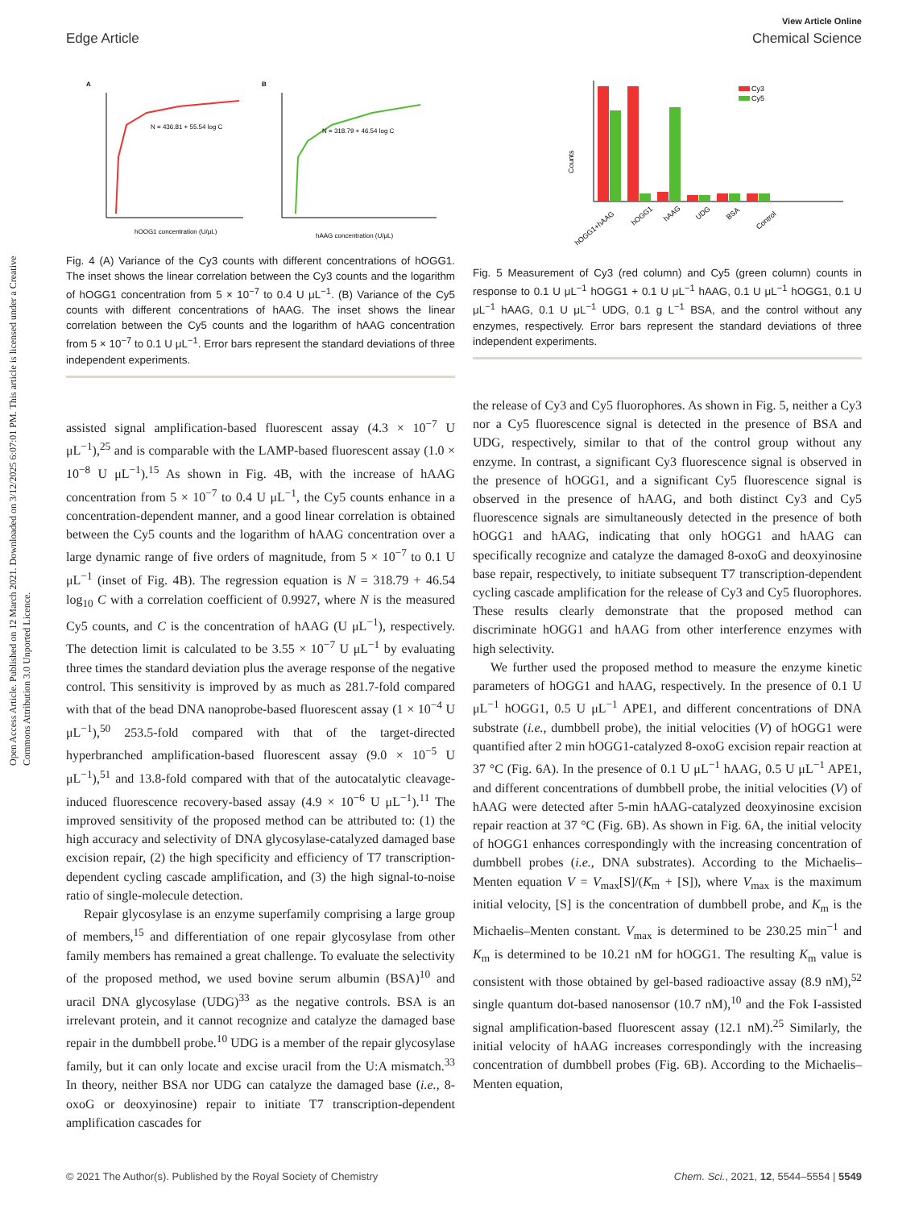Open Access Article. Published on 12 March 2021. Downloaded on 3/12/2025 6:07:01 PM. This article is licensed under a Creative Commons Attribution 3.0 Unported Licence.
View Article Online
Edge Article Chemical Science
A
B
hOOG1 concentration (U/μL)
hAAG concentration (U/μL)
N = 436.81 + 55.54 log C
N = 318.79 + 46.54 log C
Fig. 4 (A) Variance of the Cy3 counts with different concentrations of hOGG1. The inset shows the linear correlation between the Cy3 counts and the logarithm of hOGG1 concentration from 5 × 10<sup>−7</sup> to 0.4 U μL<sup>−1</sup>. (B) Variance of the Cy5 counts with different concentrations of hAAG. The inset shows the linear correlation between the Cy5 counts and the logarithm of hAAG concentration from 5 × 10<sup>−7</sup> to 0.1 U μL<sup>−1</sup>. Error bars represent the standard deviations of three independent experiments.
assisted signal amplification-based fluorescent assay (4.3 × 10<sup>−7</sup> U μL<sup>−1</sup>),<sup>25</sup> and is comparable with the LAMP-based fluorescent assay (1.0 × 10<sup>−8</sup> U μL<sup>−1</sup>).<sup>15</sup> As shown in Fig. 4B, with the increase of hAAG concentration from 5 × 10<sup>−7</sup> to 0.4 U μL<sup>−1</sup>, the Cy5 counts enhance in a concentration-dependent manner, and a good linear correlation is obtained between the Cy5 counts and the logarithm of hAAG concentration over a large dynamic range of five orders of magnitude, from 5 × 10<sup>−7</sup> to 0.1 U μL<sup>−1</sup> (inset of Fig. 4B). The regression equation is N = 318.79 + 46.54 log<sub>10</sub> C with a correlation coefficient of 0.9927, where N is the measured Cy5 counts, and C is the concentration of hAAG (U μL<sup>−1</sup>), respectively. The detection limit is calculated to be 3.55 × 10<sup>−7</sup> U μL<sup>−1</sup> by evaluating three times the standard deviation plus the average response of the negative control. This sensitivity is improved by as much as 281.7-fold compared with that of the bead DNA nanoprobe-based fluorescent assay (1 × 10<sup>−4</sup> U μL<sup>−1</sup>),<sup>50</sup> 253.5-fold compared with that of the target-directed hyperbranched amplification-based fluorescent assay (9.0 × 10<sup>−5</sup> U μL<sup>−1</sup>),<sup>51</sup> and 13.8-fold compared with that of the autocatalytic cleavage-induced fluorescence recovery-based assay (4.9 × 10<sup>−6</sup> U μL<sup>−1</sup>).<sup>11</sup> The improved sensitivity of the proposed method can be attributed to: (1) the high accuracy and selectivity of DNA glycosylase-catalyzed damaged base excision repair, (2) the high specificity and efficiency of T7 transcription-dependent cycling cascade amplification, and (3) the high signal-to-noise ratio of single-molecule detection.
Repair glycosylase is an enzyme superfamily comprising a large group of members,<sup>15</sup> and differentiation of one repair glycosylase from other family members has remained a great challenge. To evaluate the selectivity of the proposed method, we used bovine serum albumin (BSA)<sup>10</sup> and uracil DNA glycosylase (UDG)<sup>33</sup> as the negative controls. BSA is an irrelevant protein, and it cannot recognize and catalyze the damaged base repair in the dumbbell probe.<sup>10</sup> UDG is a member of the repair glycosylase family, but it can only locate and excise uracil from the U:A mismatch.<sup>33</sup> In theory, neither BSA nor UDG can catalyze the damaged base (i.e., 8-oxoG or deoxyinosine) repair to initiate T7 transcription-dependent amplification cascades for
Counts
Cy3
Cy5
hOGG1+hAAG
hOGG1
hAAG
UDG
BSA
Control
Fig. 5 Measurement of Cy3 (red column) and Cy5 (green column) counts in response to 0.1 U μL<sup>−1</sup> hOGG1 + 0.1 U μL<sup>−1</sup> hAAG, 0.1 U μL<sup>−1</sup> hOGG1, 0.1 U μL<sup>−1</sup> hAAG, 0.1 U μL<sup>−1</sup> UDG, 0.1 g L<sup>−1</sup> BSA, and the control without any enzymes, respectively. Error bars represent the standard deviations of three independent experiments.
the release of Cy3 and Cy5 fluorophores. As shown in Fig. 5, neither a Cy3 nor a Cy5 fluorescence signal is detected in the presence of BSA and UDG, respectively, similar to that of the control group without any enzyme. In contrast, a significant Cy3 fluorescence signal is observed in the presence of hOGG1, and a significant Cy5 fluorescence signal is observed in the presence of hAAG, and both distinct Cy3 and Cy5 fluorescence signals are simultaneously detected in the presence of both hOGG1 and hAAG, indicating that only hOGG1 and hAAG can specifically recognize and catalyze the damaged 8-oxoG and deoxyinosine base repair, respectively, to initiate subsequent T7 transcription-dependent cycling cascade amplification for the release of Cy3 and Cy5 fluorophores. These results clearly demonstrate that the proposed method can discriminate hOGG1 and hAAG from other interference enzymes with high selectivity.
We further used the proposed method to measure the enzyme kinetic parameters of hOGG1 and hAAG, respectively. In the presence of 0.1 U μL<sup>−1</sup> hOGG1, 0.5 U μL<sup>−1</sup> APE1, and different concentrations of DNA substrate (i.e., dumbbell probe), the initial velocities (V) of hOGG1 were quantified after 2 min hOGG1-catalyzed 8-oxoG excision repair reaction at 37 °C (Fig. 6A). In the presence of 0.1 U μL<sup>−1</sup> hAAG, 0.5 U μL<sup>−1</sup> APE1, and different concentrations of dumbbell probe, the initial velocities (V) of hAAG were detected after 5-min hAAG-catalyzed deoxyinosine excision repair reaction at 37 °C (Fig. 6B). As shown in Fig. 6A, the initial velocity of hOGG1 enhances correspondingly with the increasing concentration of dumbbell probes (i.e., DNA substrates). According to the Michaelis–Menten equation V = V<sub>max</sub>[S]/(K<sub>m</sub> + [S]), where V<sub>max</sub> is the maximum initial velocity, [S] is the concentration of dumbbell probe, and K<sub>m</sub> is the Michaelis–Menten constant. V<sub>max</sub> is determined to be 230.25 min<sup>−1</sup> and K<sub>m</sub> is determined to be 10.21 nM for hOGG1. The resulting K<sub>m</sub> value is consistent with those obtained by gel-based radioactive assay (8.9 nM),<sup>52</sup> single quantum dot-based nanosensor (10.7 nM),<sup>10</sup> and the Fok I-assisted signal amplification-based fluorescent assay (12.1 nM).<sup>25</sup> Similarly, the initial velocity of hAAG increases correspondingly with the increasing concentration of dumbbell probes (Fig. 6B). According to the Michaelis–Menten equation,
© 2021 The Author(s). Published by the Royal Society of Chemistry Chem. Sci., 2021, 12, 5544–5554 | 5549